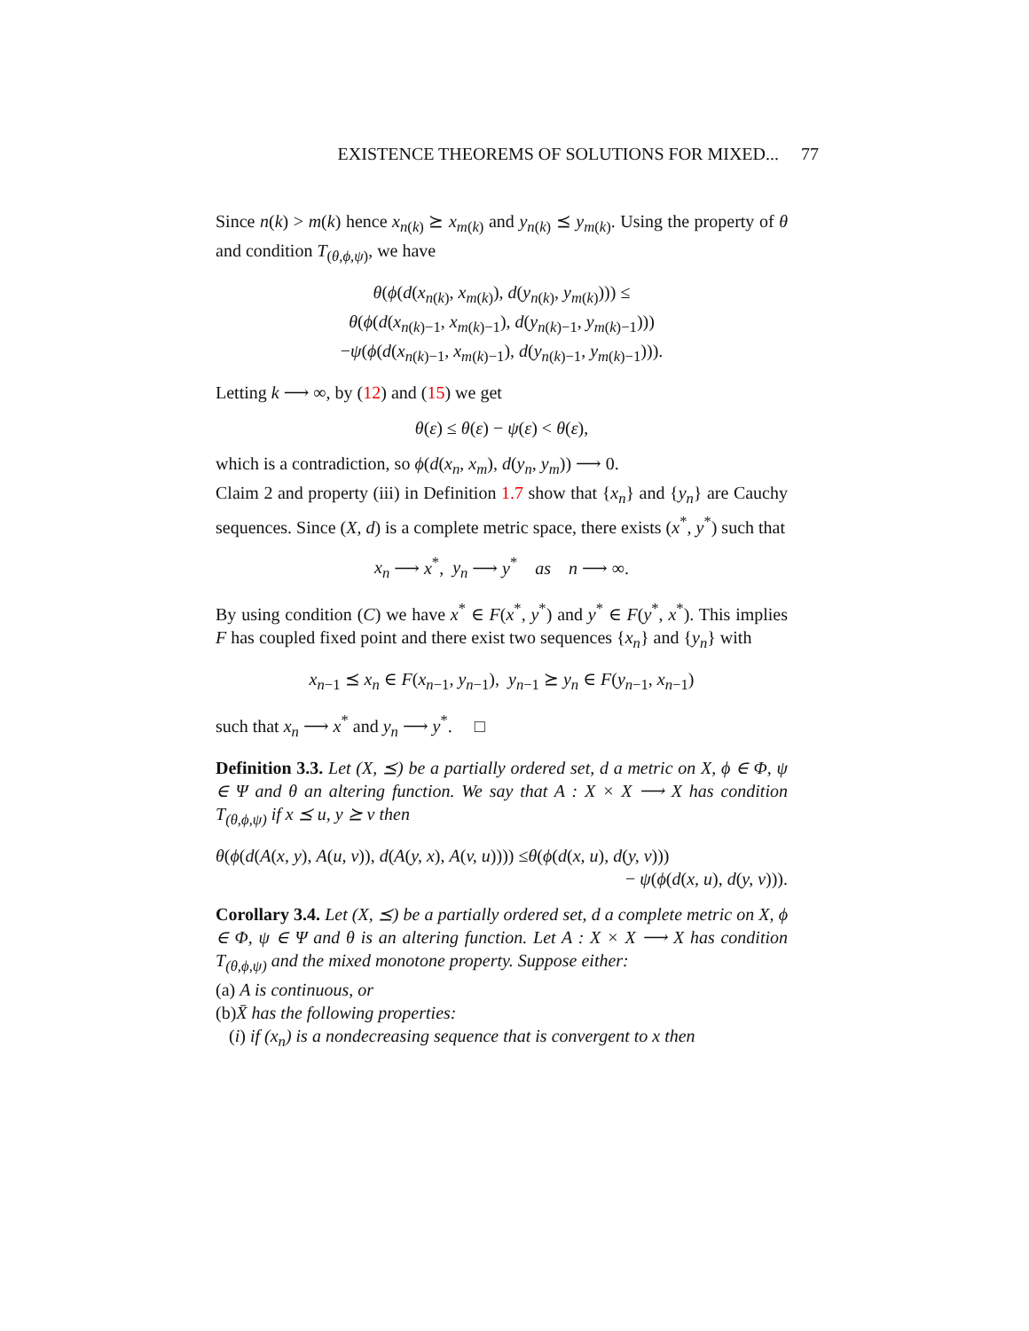EXISTENCE THEOREMS OF SOLUTIONS FOR MIXED... 77
Since n(k) > m(k) hence x<sub>n(k)</sub> ⪰ x<sub>m(k)</sub> and y<sub>n(k)</sub> ⪯ y<sub>m(k)</sub>. Using the property of θ and condition T<sub>(θ,ϕ,ψ)</sub>, we have
θ(ϕ(d(x<sub>n(k)</sub>, x<sub>m(k)</sub>), d(y<sub>n(k)</sub>, y<sub>m(k)</sub>))) ≤
θ(ϕ(d(x<sub>n(k)−1</sub>, x<sub>m(k)−1</sub>), d(y<sub>n(k)−1</sub>, y<sub>m(k)−1</sub>)))
−ψ(ϕ(d(x<sub>n(k)−1</sub>, x<sub>m(k)−1</sub>), d(y<sub>n(k)−1</sub>, y<sub>m(k)−1</sub>))).
Letting k ⟶ ∞, by (12) and (15) we get
θ(ε) ≤ θ(ε) − ψ(ε) < θ(ε),
which is a contradiction, so ϕ(d(x<sub>n</sub>, x<sub>m</sub>), d(y<sub>n</sub>, y<sub>m</sub>)) ⟶ 0.
Claim 2 and property (iii) in Definition 1.7 show that {x<sub>n</sub>} and {y<sub>n</sub>} are Cauchy sequences. Since (X, d) is a complete metric space, there exists (x<sup>*</sup>, y<sup>*</sup>) such that
x<sub>n</sub> ⟶ x<sup>*</sup>, y<sub>n</sub> ⟶ y<sup>*</sup> as n ⟶ ∞.
By using condition (C) we have x<sup>*</sup> ∈ F(x<sup>*</sup>, y<sup>*</sup>) and y<sup>*</sup> ∈ F(y<sup>*</sup>, x<sup>*</sup>). This implies F has coupled fixed point and there exist two sequences {x<sub>n</sub>} and {y<sub>n</sub>} with
x<sub>n−1</sub> ⪯ x<sub>n</sub> ∈ F(x<sub>n−1</sub>, y<sub>n−1</sub>), y<sub>n−1</sub> ⪰ y<sub>n</sub> ∈ F(y<sub>n−1</sub>, x<sub>n−1</sub>)
such that x<sub>n</sub> ⟶ x<sup>*</sup> and y<sub>n</sub> ⟶ y<sup>*</sup>. □
Definition 3.3. Let (X, ⪯) be a partially ordered set, d a metric on X, ϕ ∈ Φ, ψ ∈ Ψ and θ an altering function. We say that A : X × X ⟶ X has condition T<sub>(θ,ϕ,ψ)</sub> if x ⪯ u, y ⪰ v then
θ(ϕ(d(A(x, y), A(u, v)), d(A(y, x), A(v, u)))) ≤θ(ϕ(d(x, u), d(y, v)))
− ψ(ϕ(d(x, u), d(y, v))).
Corollary 3.4. Let (X, ⪯) be a partially ordered set, d a complete metric on X, ϕ ∈ Φ, ψ ∈ Ψ and θ is an altering function. Let A : X × X ⟶ X has condition T<sub>(θ,ϕ,ψ)</sub> and the mixed monotone property. Suppose either:
(a) A is continuous, or
(b)X̄ has the following properties:
(i) if (x<sub>n</sub>) is a nondecreasing sequence that is convergent to x then